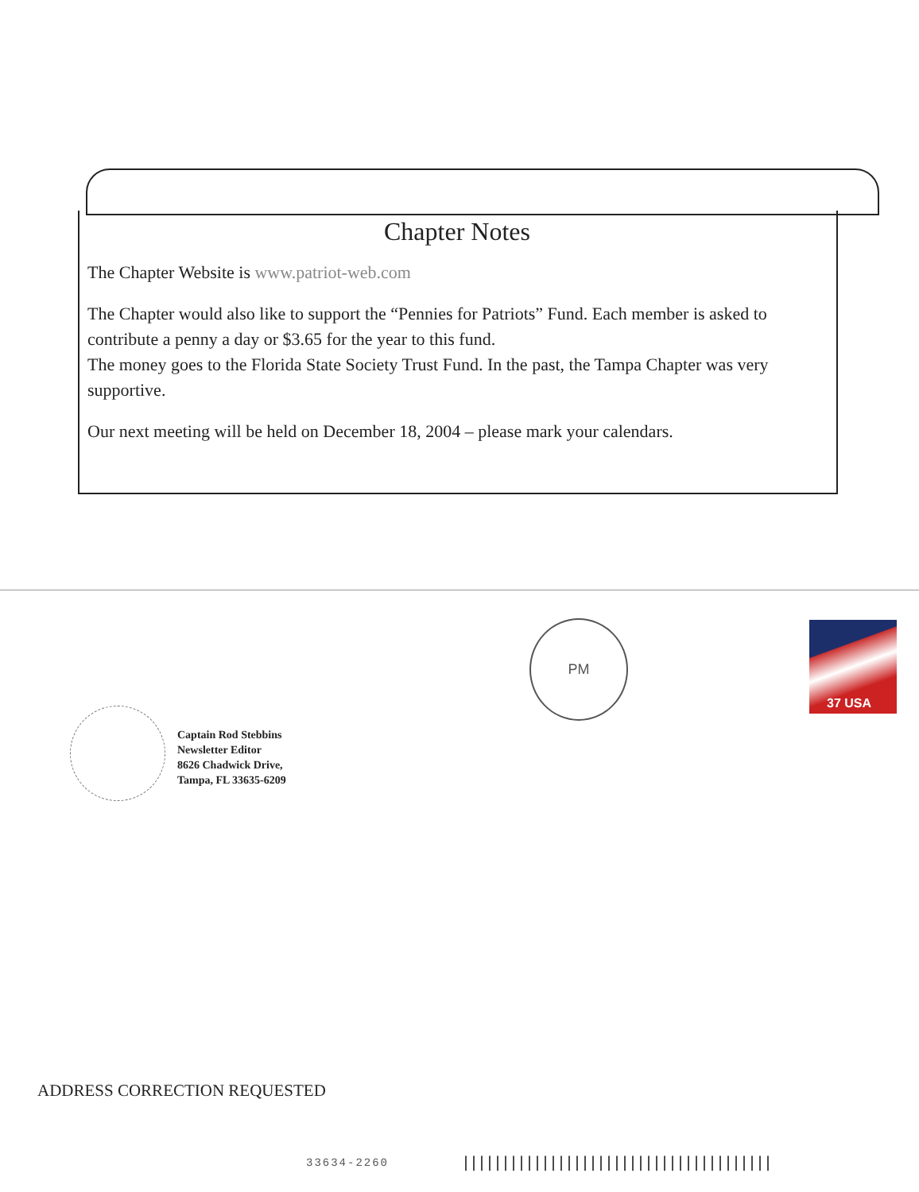Chapter Notes
The Chapter Website is www.patriot-web.com
The Chapter would also like to support the “Pennies for Patriots” Fund. Each member is asked to contribute a penny a day or $3.65 for the year to this fund.
The money goes to the Florida State Society Trust Fund. In the past, the Tampa Chapter was very supportive.
Our next meeting will be held on December 18, 2004 – please mark your calendars.
PM 37 USA
Captain Rod Stebbins
Newsletter Editor
8626 Chadwick Drive,
Tampa, FL 33635-6209
ADDRESS CORRECTION REQUESTED
33634-2260
|||||||||||||||||||||||||||||||||||||||